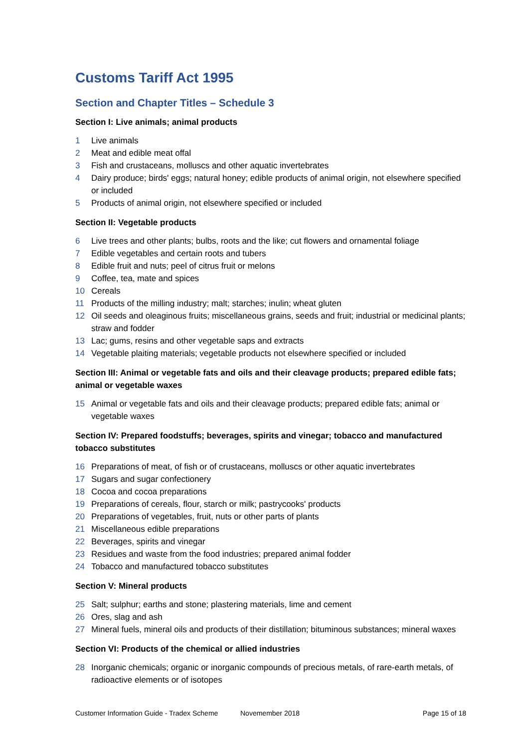Customs Tariff Act 1995
Section and Chapter Titles – Schedule 3
Section I: Live animals; animal products
1 Live animals
2 Meat and edible meat offal
3 Fish and crustaceans, molluscs and other aquatic invertebrates
4 Dairy produce; birds' eggs; natural honey; edible products of animal origin, not elsewhere specified or included
5 Products of animal origin, not elsewhere specified or included
Section II: Vegetable products
6 Live trees and other plants; bulbs, roots and the like; cut flowers and ornamental foliage
7 Edible vegetables and certain roots and tubers
8 Edible fruit and nuts; peel of citrus fruit or melons
9 Coffee, tea, mate and spices
10 Cereals
11 Products of the milling industry; malt; starches; inulin; wheat gluten
12 Oil seeds and oleaginous fruits; miscellaneous grains, seeds and fruit; industrial or medicinal plants; straw and fodder
13 Lac; gums, resins and other vegetable saps and extracts
14 Vegetable plaiting materials; vegetable products not elsewhere specified or included
Section III: Animal or vegetable fats and oils and their cleavage products; prepared edible fats; animal or vegetable waxes
15 Animal or vegetable fats and oils and their cleavage products; prepared edible fats; animal or vegetable waxes
Section IV: Prepared foodstuffs; beverages, spirits and vinegar; tobacco and manufactured tobacco substitutes
16 Preparations of meat, of fish or of crustaceans, molluscs or other aquatic invertebrates
17 Sugars and sugar confectionery
18 Cocoa and cocoa preparations
19 Preparations of cereals, flour, starch or milk; pastrycooks' products
20 Preparations of vegetables, fruit, nuts or other parts of plants
21 Miscellaneous edible preparations
22 Beverages, spirits and vinegar
23 Residues and waste from the food industries; prepared animal fodder
24 Tobacco and manufactured tobacco substitutes
Section V: Mineral products
25 Salt; sulphur; earths and stone; plastering materials, lime and cement
26 Ores, slag and ash
27 Mineral fuels, mineral oils and products of their distillation; bituminous substances; mineral waxes
Section VI: Products of the chemical or allied industries
28 Inorganic chemicals; organic or inorganic compounds of precious metals, of rare-earth metals, of radioactive elements or of isotopes
Customer Information Guide - Tradex Scheme Novemember 2018 Page 15 of 18